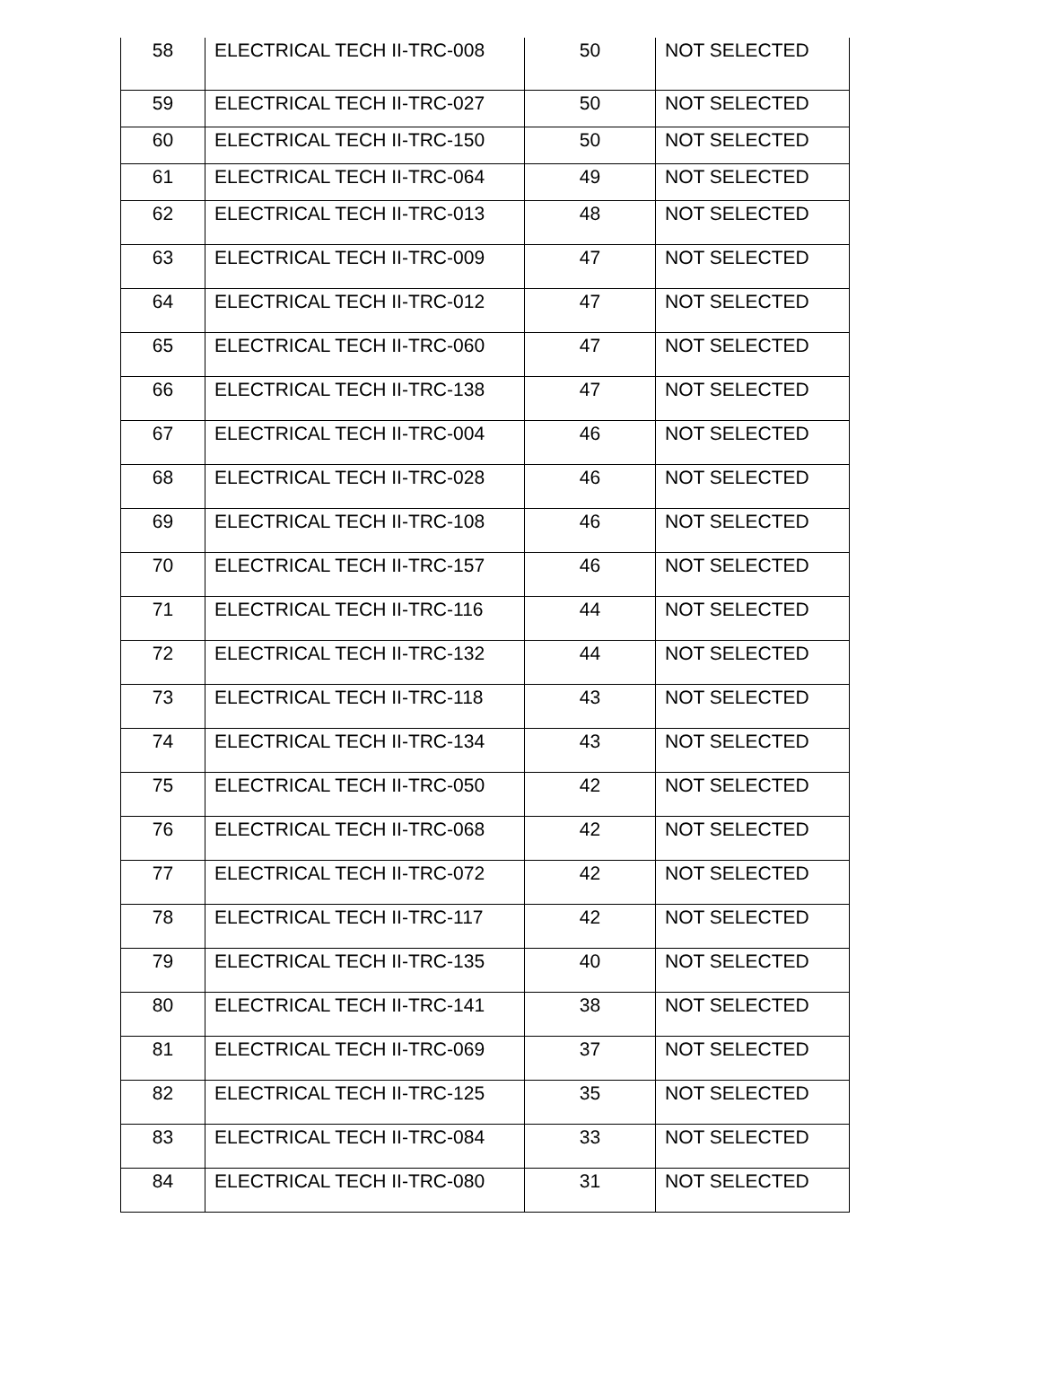| 58 | ELECTRICAL TECH II-TRC-008 | 50 | NOT SELECTED |
| 59 | ELECTRICAL TECH II-TRC-027 | 50 | NOT SELECTED |
| 60 | ELECTRICAL TECH II-TRC-150 | 50 | NOT SELECTED |
| 61 | ELECTRICAL TECH II-TRC-064 | 49 | NOT SELECTED |
| 62 | ELECTRICAL TECH II-TRC-013 | 48 | NOT SELECTED |
| 63 | ELECTRICAL TECH II-TRC-009 | 47 | NOT SELECTED |
| 64 | ELECTRICAL TECH II-TRC-012 | 47 | NOT SELECTED |
| 65 | ELECTRICAL TECH II-TRC-060 | 47 | NOT SELECTED |
| 66 | ELECTRICAL TECH II-TRC-138 | 47 | NOT SELECTED |
| 67 | ELECTRICAL TECH II-TRC-004 | 46 | NOT SELECTED |
| 68 | ELECTRICAL TECH II-TRC-028 | 46 | NOT SELECTED |
| 69 | ELECTRICAL TECH II-TRC-108 | 46 | NOT SELECTED |
| 70 | ELECTRICAL TECH II-TRC-157 | 46 | NOT SELECTED |
| 71 | ELECTRICAL TECH II-TRC-116 | 44 | NOT SELECTED |
| 72 | ELECTRICAL TECH II-TRC-132 | 44 | NOT SELECTED |
| 73 | ELECTRICAL TECH II-TRC-118 | 43 | NOT SELECTED |
| 74 | ELECTRICAL TECH II-TRC-134 | 43 | NOT SELECTED |
| 75 | ELECTRICAL TECH II-TRC-050 | 42 | NOT SELECTED |
| 76 | ELECTRICAL TECH II-TRC-068 | 42 | NOT SELECTED |
| 77 | ELECTRICAL TECH II-TRC-072 | 42 | NOT SELECTED |
| 78 | ELECTRICAL TECH II-TRC-117 | 42 | NOT SELECTED |
| 79 | ELECTRICAL TECH II-TRC-135 | 40 | NOT SELECTED |
| 80 | ELECTRICAL TECH II-TRC-141 | 38 | NOT SELECTED |
| 81 | ELECTRICAL TECH II-TRC-069 | 37 | NOT SELECTED |
| 82 | ELECTRICAL TECH II-TRC-125 | 35 | NOT SELECTED |
| 83 | ELECTRICAL TECH II-TRC-084 | 33 | NOT SELECTED |
| 84 | ELECTRICAL TECH II-TRC-080 | 31 | NOT SELECTED |